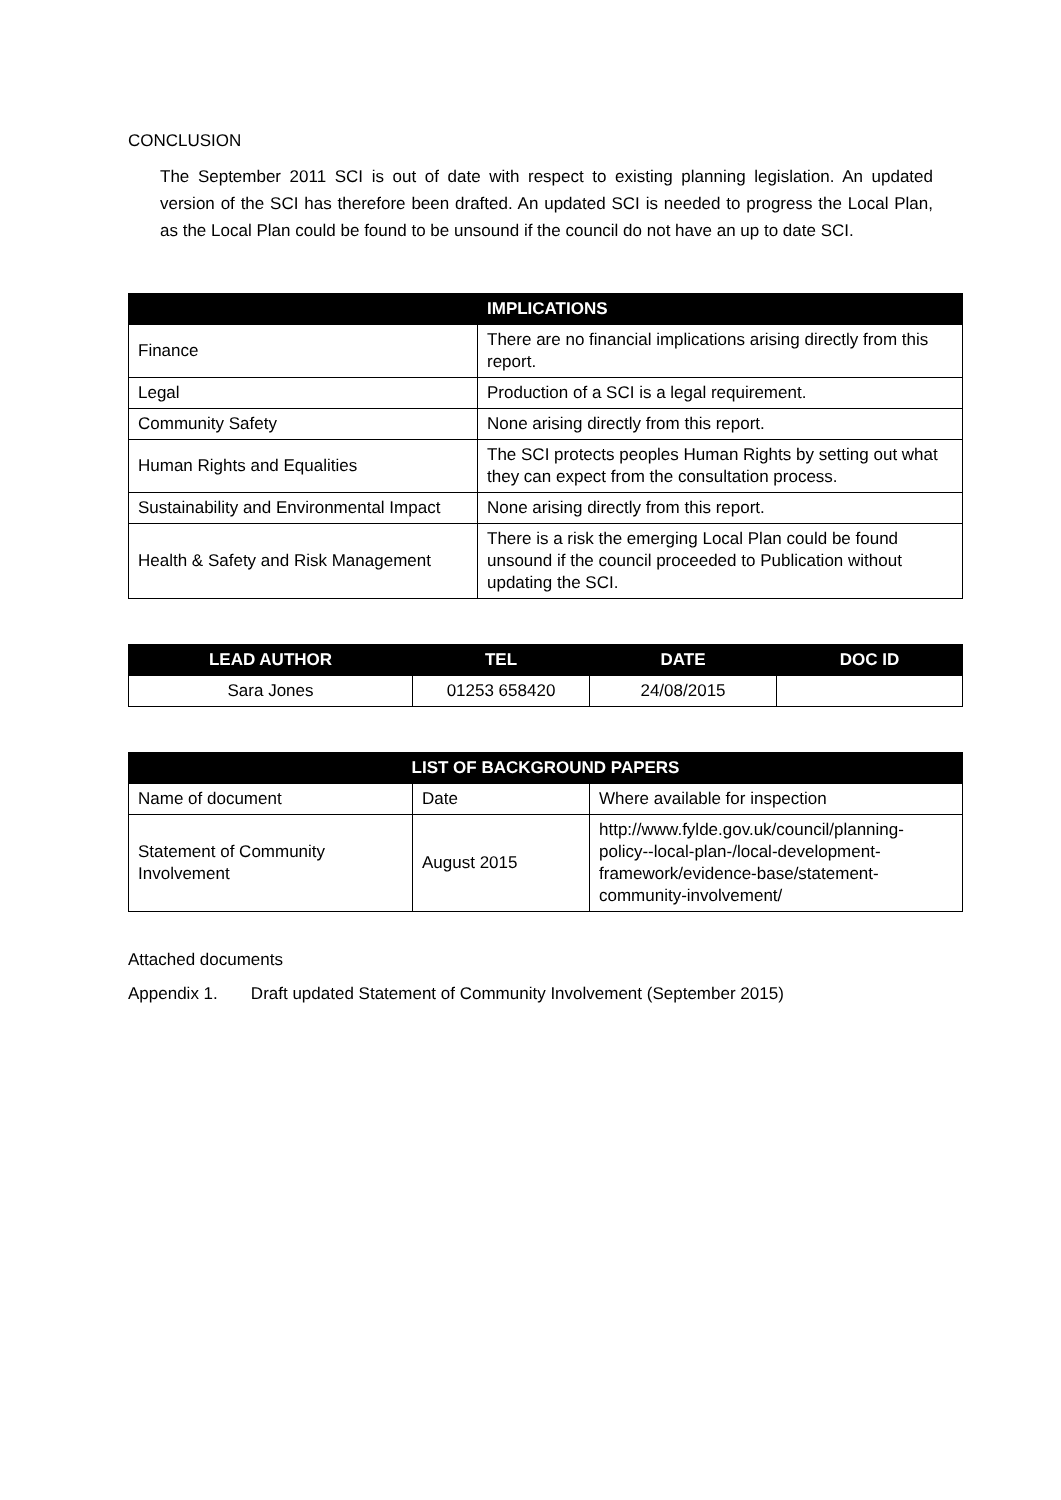CONCLUSION
The September 2011 SCI is out of date with respect to existing planning legislation. An updated version of the SCI has therefore been drafted. An updated SCI is needed to progress the Local Plan, as the Local Plan could be found to be unsound if the council do not have an up to date SCI.
| | IMPLICATIONS |
| --- | --- |
| Finance | There are no financial implications arising directly from this report. |
| Legal | Production of a SCI is a legal requirement. |
| Community Safety | None arising directly from this report. |
| Human Rights and Equalities | The SCI protects peoples Human Rights by setting out what they can expect from the consultation process. |
| Sustainability and Environmental Impact | None arising directly from this report. |
| Health & Safety and Risk Management | There is a risk the emerging Local Plan could be found unsound if the council proceeded to Publication without updating the SCI. |
| LEAD AUTHOR | TEL | DATE | DOC ID |
| --- | --- | --- | --- |
| Sara Jones | 01253 658420 | 24/08/2015 | |
| LIST OF BACKGROUND PAPERS | | |
| --- | --- | --- |
| Name of document | Date | Where available for inspection |
| Statement of Community Involvement | August 2015 | http://www.fylde.gov.uk/council/planning-policy--local-plan-/local-development-framework/evidence-base/statement-community-involvement/ |
Attached documents
Appendix 1. Draft updated Statement of Community Involvement (September 2015)